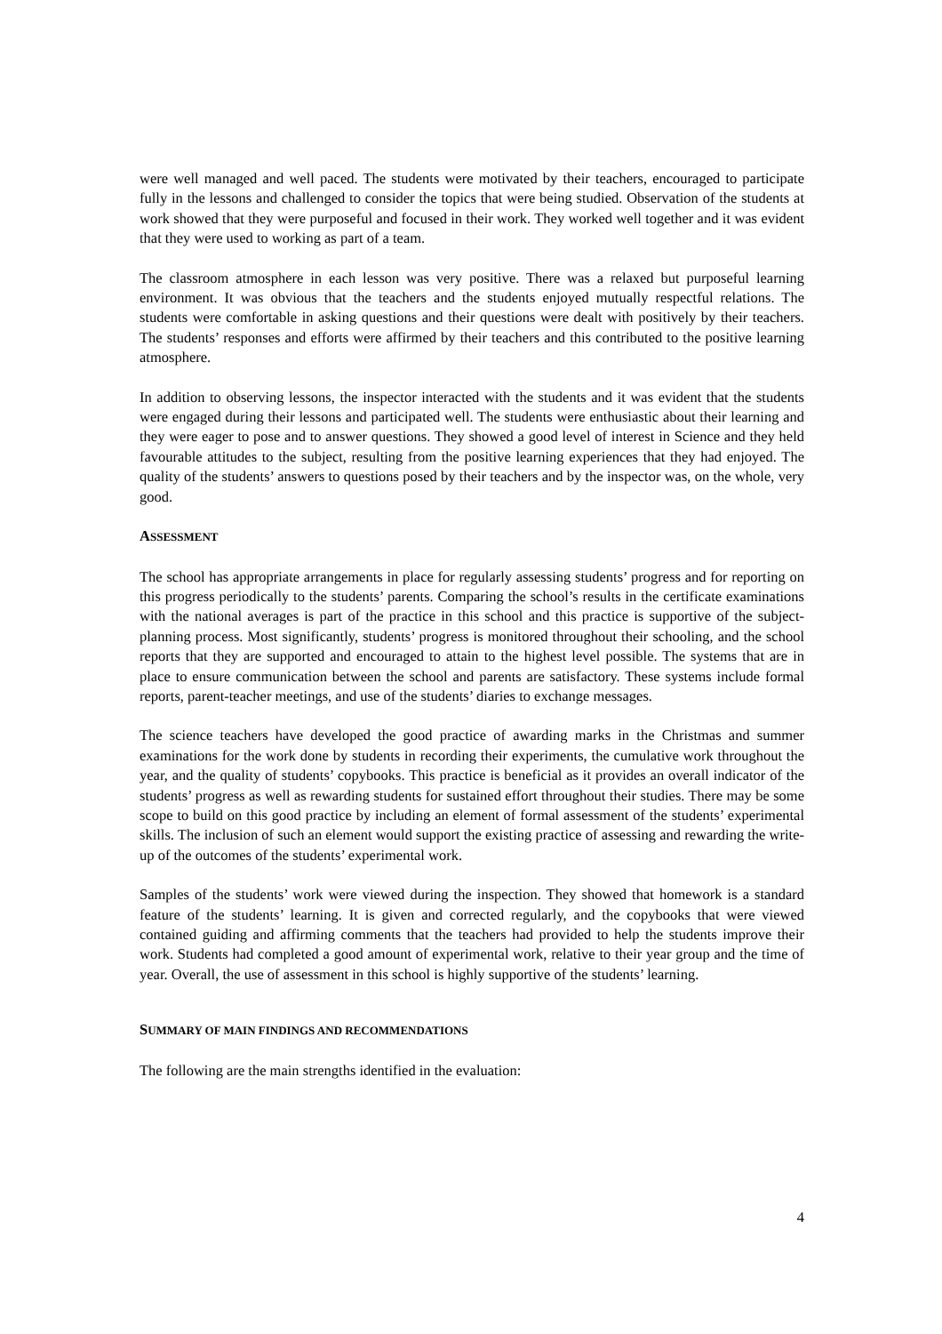were well managed and well paced. The students were motivated by their teachers, encouraged to participate fully in the lessons and challenged to consider the topics that were being studied. Observation of the students at work showed that they were purposeful and focused in their work. They worked well together and it was evident that they were used to working as part of a team.
The classroom atmosphere in each lesson was very positive. There was a relaxed but purposeful learning environment. It was obvious that the teachers and the students enjoyed mutually respectful relations. The students were comfortable in asking questions and their questions were dealt with positively by their teachers. The students’ responses and efforts were affirmed by their teachers and this contributed to the positive learning atmosphere.
In addition to observing lessons, the inspector interacted with the students and it was evident that the students were engaged during their lessons and participated well. The students were enthusiastic about their learning and they were eager to pose and to answer questions. They showed a good level of interest in Science and they held favourable attitudes to the subject, resulting from the positive learning experiences that they had enjoyed. The quality of the students’ answers to questions posed by their teachers and by the inspector was, on the whole, very good.
ASSESSMENT
The school has appropriate arrangements in place for regularly assessing students’ progress and for reporting on this progress periodically to the students’ parents. Comparing the school’s results in the certificate examinations with the national averages is part of the practice in this school and this practice is supportive of the subject-planning process. Most significantly, students’ progress is monitored throughout their schooling, and the school reports that they are supported and encouraged to attain to the highest level possible. The systems that are in place to ensure communication between the school and parents are satisfactory. These systems include formal reports, parent-teacher meetings, and use of the students’ diaries to exchange messages.
The science teachers have developed the good practice of awarding marks in the Christmas and summer examinations for the work done by students in recording their experiments, the cumulative work throughout the year, and the quality of students’ copybooks. This practice is beneficial as it provides an overall indicator of the students’ progress as well as rewarding students for sustained effort throughout their studies. There may be some scope to build on this good practice by including an element of formal assessment of the students’ experimental skills. The inclusion of such an element would support the existing practice of assessing and rewarding the write-up of the outcomes of the students’ experimental work.
Samples of the students’ work were viewed during the inspection. They showed that homework is a standard feature of the students’ learning. It is given and corrected regularly, and the copybooks that were viewed contained guiding and affirming comments that the teachers had provided to help the students improve their work. Students had completed a good amount of experimental work, relative to their year group and the time of year. Overall, the use of assessment in this school is highly supportive of the students’ learning.
SUMMARY OF MAIN FINDINGS AND RECOMMENDATIONS
The following are the main strengths identified in the evaluation:
4